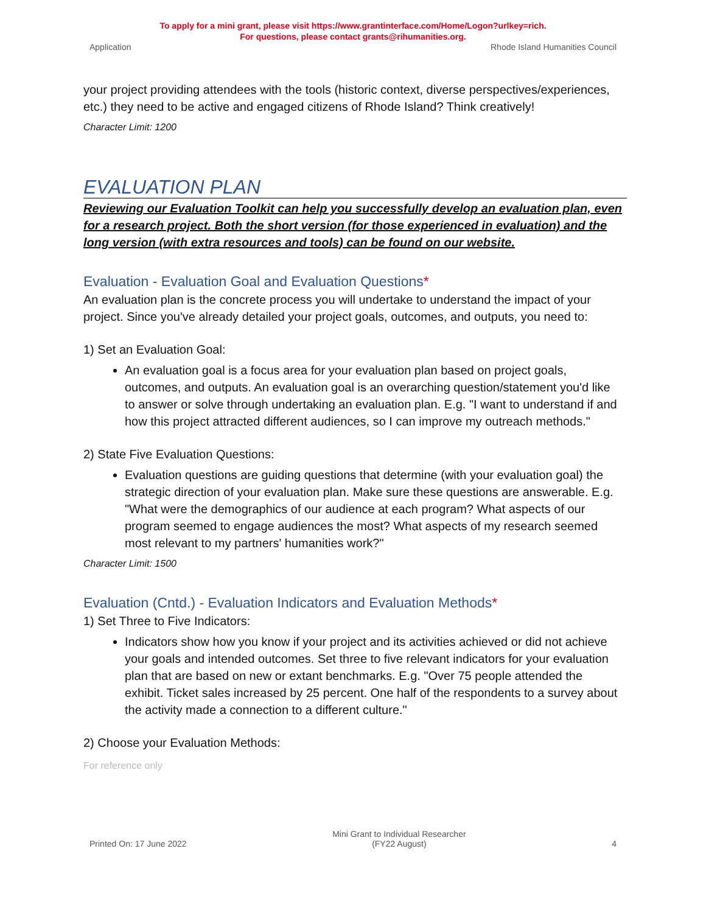To apply for a mini grant, please visit https://www.grantinterface.com/Home/Logon?urlkey=rich.
For questions, please contact grants@rihumanities.org.
Application Rhode Island Humanities Council
your project providing attendees with the tools (historic context, diverse perspectives/experiences, etc.) they need to be active and engaged citizens of Rhode Island? Think creatively!
Character Limit: 1200
EVALUATION PLAN
Reviewing our Evaluation Toolkit can help you successfully develop an evaluation plan, even for a research project. Both the short version (for those experienced in evaluation) and the long version (with extra resources and tools) can be found on our website.
Evaluation - Evaluation Goal and Evaluation Questions*
An evaluation plan is the concrete process you will undertake to understand the impact of your project. Since you've already detailed your project goals, outcomes, and outputs, you need to:
1) Set an Evaluation Goal:
An evaluation goal is a focus area for your evaluation plan based on project goals, outcomes, and outputs. An evaluation goal is an overarching question/statement you'd like to answer or solve through undertaking an evaluation plan. E.g. "I want to understand if and how this project attracted different audiences, so I can improve my outreach methods."
2) State Five Evaluation Questions:
Evaluation questions are guiding questions that determine (with your evaluation goal) the strategic direction of your evaluation plan. Make sure these questions are answerable. E.g. "What were the demographics of our audience at each program? What aspects of our program seemed to engage audiences the most? What aspects of my research seemed most relevant to my partners' humanities work?"
Character Limit: 1500
Evaluation (Cntd.) - Evaluation Indicators and Evaluation Methods*
1) Set Three to Five Indicators:
Indicators show how you know if your project and its activities achieved or did not achieve your goals and intended outcomes. Set three to five relevant indicators for your evaluation plan that are based on new or extant benchmarks. E.g. "Over 75 people attended the exhibit. Ticket sales increased by 25 percent. One half of the respondents to a survey about the activity made a connection to a different culture."
2) Choose your Evaluation Methods:
For reference only
Printed On: 17 June 2022 Mini Grant to Individual Researcher
(FY22 August) 4